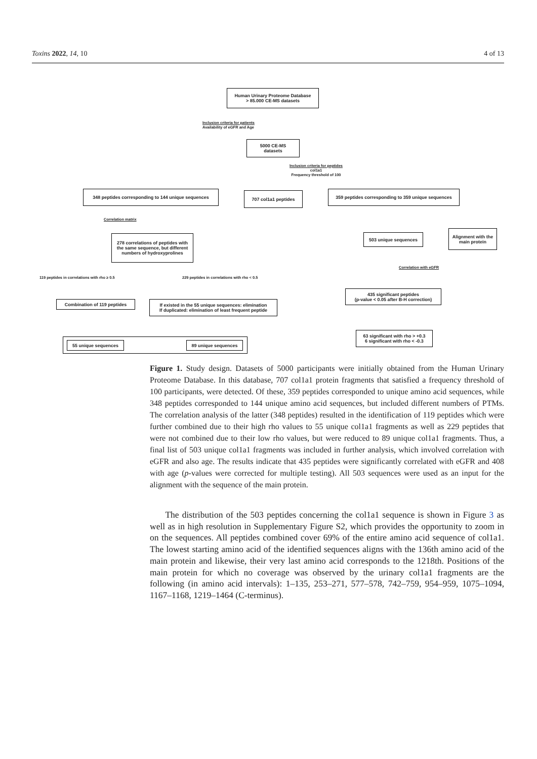Toxins 2022, 14, 10 4 of 13
Human Urinary Proteome Database
> 85.000 CE-MS datasets
Inclusion criteria for patients
Availability of eGFR and Age
5000 CE-MS
datasets
Inclusion criteria for peptides
col1a1
Frequency threshold of 100
348 peptides corresponding to 144 unique sequences
707 col1a1 peptides
359 peptides corresponding to 359 unique sequences
Correlation matrix
278 correlations of peptides with the same sequence, but different numbers of hydroxyprolines
503 unique sequences
Alignment with the main protein
119 peptides in correlations with rho ≥ 0.5
229 peptides in correlations with rho < 0.5
Correlation with eGFR
435 significant peptides
(p-value < 0.05 after B-H correction)
Combination of 119 peptides
If existed in the 55 unique sequences: elimination
If duplicated: elimination of least frequent peptide
63 significant with rho > +0.3
6 significant with rho < -0.3
55 unique sequences 89 unique sequences
Figure 1. Study design. Datasets of 5000 participants were initially obtained from the Human Urinary Proteome Database. In this database, 707 col1a1 protein fragments that satisfied a frequency threshold of 100 participants, were detected. Of these, 359 peptides corresponded to unique amino acid sequences, while 348 peptides corresponded to 144 unique amino acid sequences, but included different numbers of PTMs. The correlation analysis of the latter (348 peptides) resulted in the identification of 119 peptides which were further combined due to their high rho values to 55 unique col1a1 fragments as well as 229 peptides that were not combined due to their low rho values, but were reduced to 89 unique col1a1 fragments. Thus, a final list of 503 unique col1a1 fragments was included in further analysis, which involved correlation with eGFR and also age. The results indicate that 435 peptides were significantly correlated with eGFR and 408 with age (p-values were corrected for multiple testing). All 503 sequences were used as an input for the alignment with the sequence of the main protein.
The distribution of the 503 peptides concerning the col1a1 sequence is shown in Figure 3 as well as in high resolution in Supplementary Figure S2, which provides the opportunity to zoom in on the sequences. All peptides combined cover 69% of the entire amino acid sequence of col1a1. The lowest starting amino acid of the identified sequences aligns with the 136th amino acid of the main protein and likewise, their very last amino acid corresponds to the 1218th. Positions of the main protein for which no coverage was observed by the urinary col1a1 fragments are the following (in amino acid intervals): 1–135, 253–271, 577–578, 742–759, 954–959, 1075–1094, 1167–1168, 1219–1464 (C-terminus).